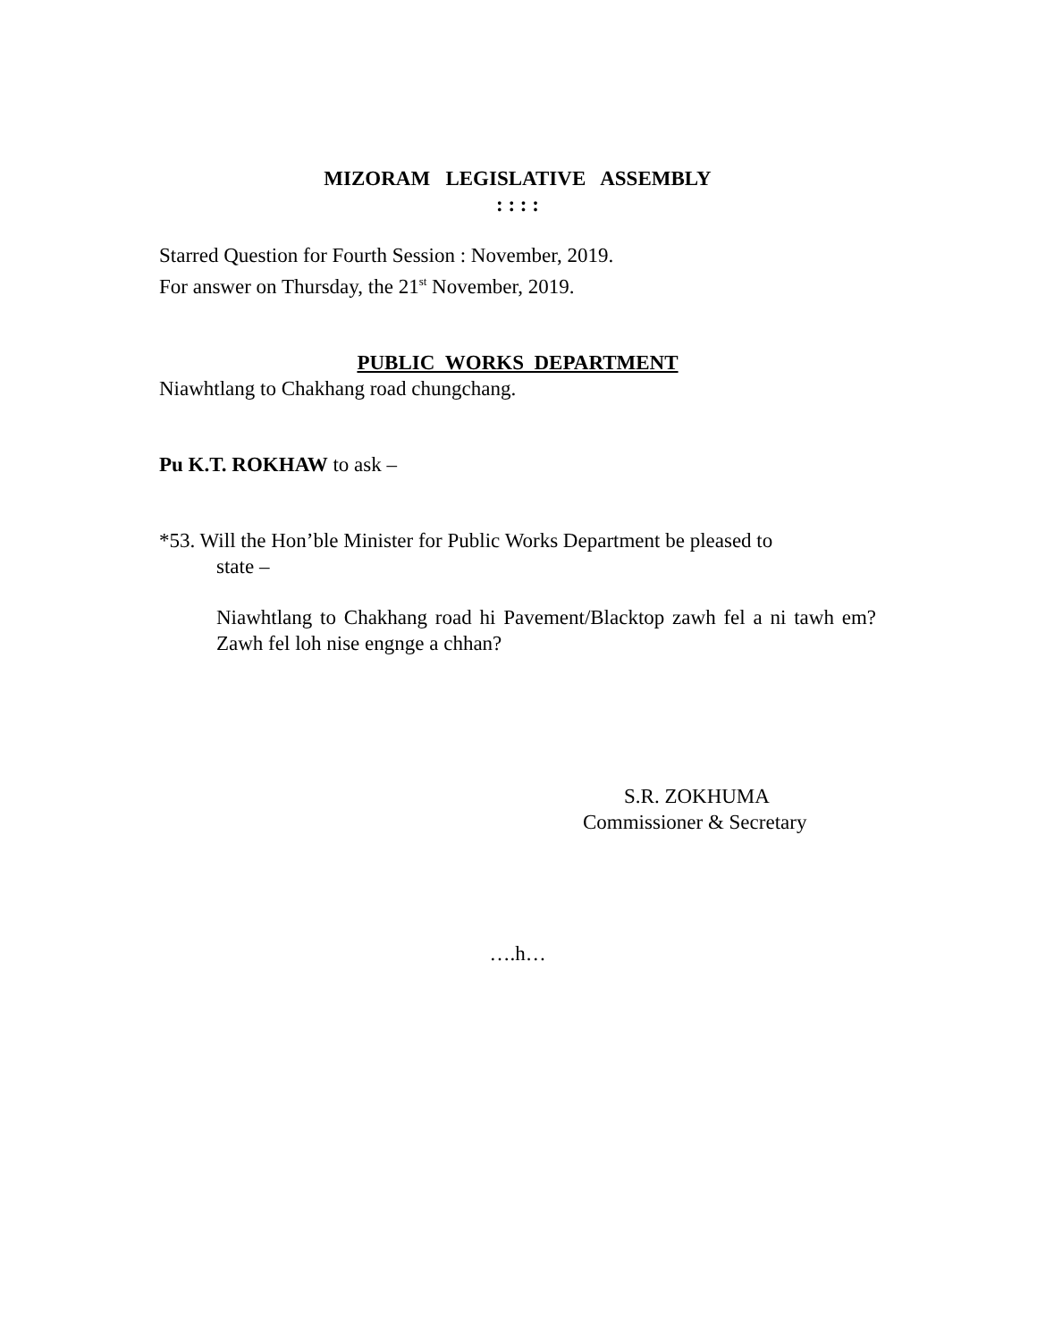MIZORAM LEGISLATIVE ASSEMBLY
: : : :
Starred Question for Fourth Session : November, 2019.
For answer on Thursday, the 21<sup>st</sup> November, 2019.
PUBLIC WORKS DEPARTMENT
Niawhtlang to Chakhang road chungchang.
Pu K.T. ROKHAW to ask –
*53. Will the Hon’ble Minister for Public Works Department be pleased to
state –
Niawhtlang to Chakhang road hi Pavement/Blacktop zawh fel a ni tawh em? Zawh fel loh nise engnge a chhan?
S.R. ZOKHUMA
Commissioner & Secretary
….h…